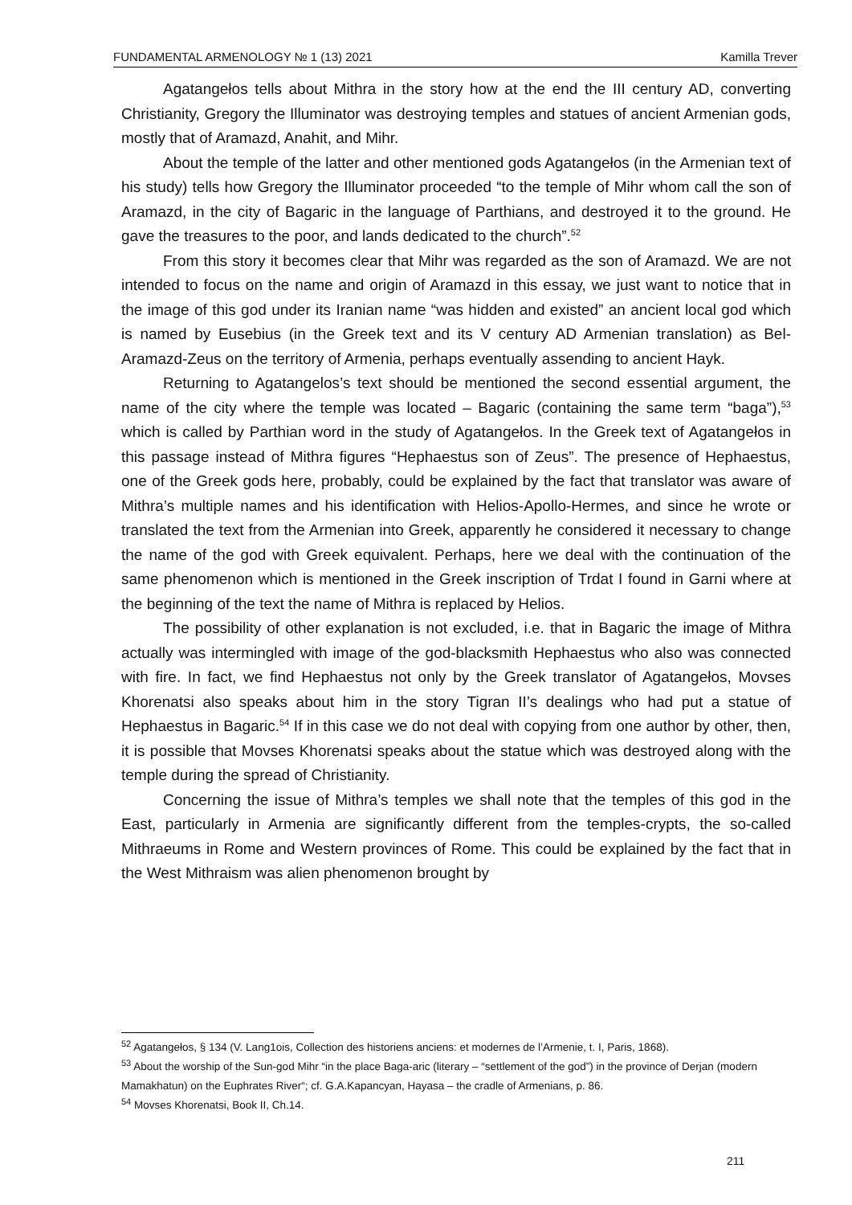FUNDAMENTAL ARMENOLOGY № 1 (13) 2021 Kamilla Trever
Agatangełos tells about Mithra in the story how at the end the III century AD, converting Christianity, Gregory the Illuminator was destroying temples and statues of ancient Armenian gods, mostly that of Aramazd, Anahit, and Mihr.
About the temple of the latter and other mentioned gods Agatangełos (in the Armenian text of his study) tells how Gregory the Illuminator proceeded “to the temple of Mihr whom call the son of Aramazd, in the city of Bagaric in the language of Parthians, and destroyed it to the ground. He gave the treasures to the poor, and lands dedicated to the church”.<sup>52</sup>
From this story it becomes clear that Mihr was regarded as the son of Aramazd. We are not intended to focus on the name and origin of Aramazd in this essay, we just want to notice that in the image of this god under its Iranian name “was hidden and existed” an ancient local god which is named by Eusebius (in the Greek text and its V century AD Armenian translation) as Bel-Aramazd-Zeus on the territory of Armenia, perhaps eventually assending to ancient Hayk.
Returning to Agatangelos’s text should be mentioned the second essential argument, the name of the city where the temple was located – Bagaric (containing the same term “baga”),<sup>53</sup> which is called by Parthian word in the study of Agatangełos. In the Greek text of Agatangełos in this passage instead of Mithra figures “Hephaestus son of Zeus”. The presence of Hephaestus, one of the Greek gods here, probably, could be explained by the fact that translator was aware of Mithra’s multiple names and his identification with Helios-Apollo-Hermes, and since he wrote or translated the text from the Armenian into Greek, apparently he considered it necessary to change the name of the god with Greek equivalent. Perhaps, here we deal with the continuation of the same phenomenon which is mentioned in the Greek inscription of Trdat I found in Garni where at the beginning of the text the name of Mithra is replaced by Helios.
The possibility of other explanation is not excluded, i.e. that in Bagaric the image of Mithra actually was intermingled with image of the god-blacksmith Hephaestus who also was connected with fire. In fact, we find Hephaestus not only by the Greek translator of Agatangełos, Movses Khorenatsi also speaks about him in the story Tigran II’s dealings who had put a statue of Hephaestus in Bagaric.<sup>54</sup> If in this case we do not deal with copying from one author by other, then, it is possible that Movses Khorenatsi speaks about the statue which was destroyed along with the temple during the spread of Christianity.
Concerning the issue of Mithra’s temples we shall note that the temples of this god in the East, particularly in Armenia are significantly different from the temples-crypts, the so-called Mithraeums in Rome and Western provinces of Rome. This could be explained by the fact that in the West Mithraism was alien phenomenon brought by
<sup>52</sup> Agatangełos, § 134 (V. Lang1ois, Collection des historiens anciens: et modernes de l’Armenie, t. I, Paris, 1868).
<sup>53</sup> About the worship of the Sun-god Mihr “in the place Baga-aric (literary – “settlement of the god”) in the province of Derjan (modern Mamakhatun) on the Euphrates River“; cf. G.A.Kapancyan, Hayasa – the cradle of Armenians, p. 86.
<sup>54</sup> Movses Khorenatsi, Book II, Ch.14.
211